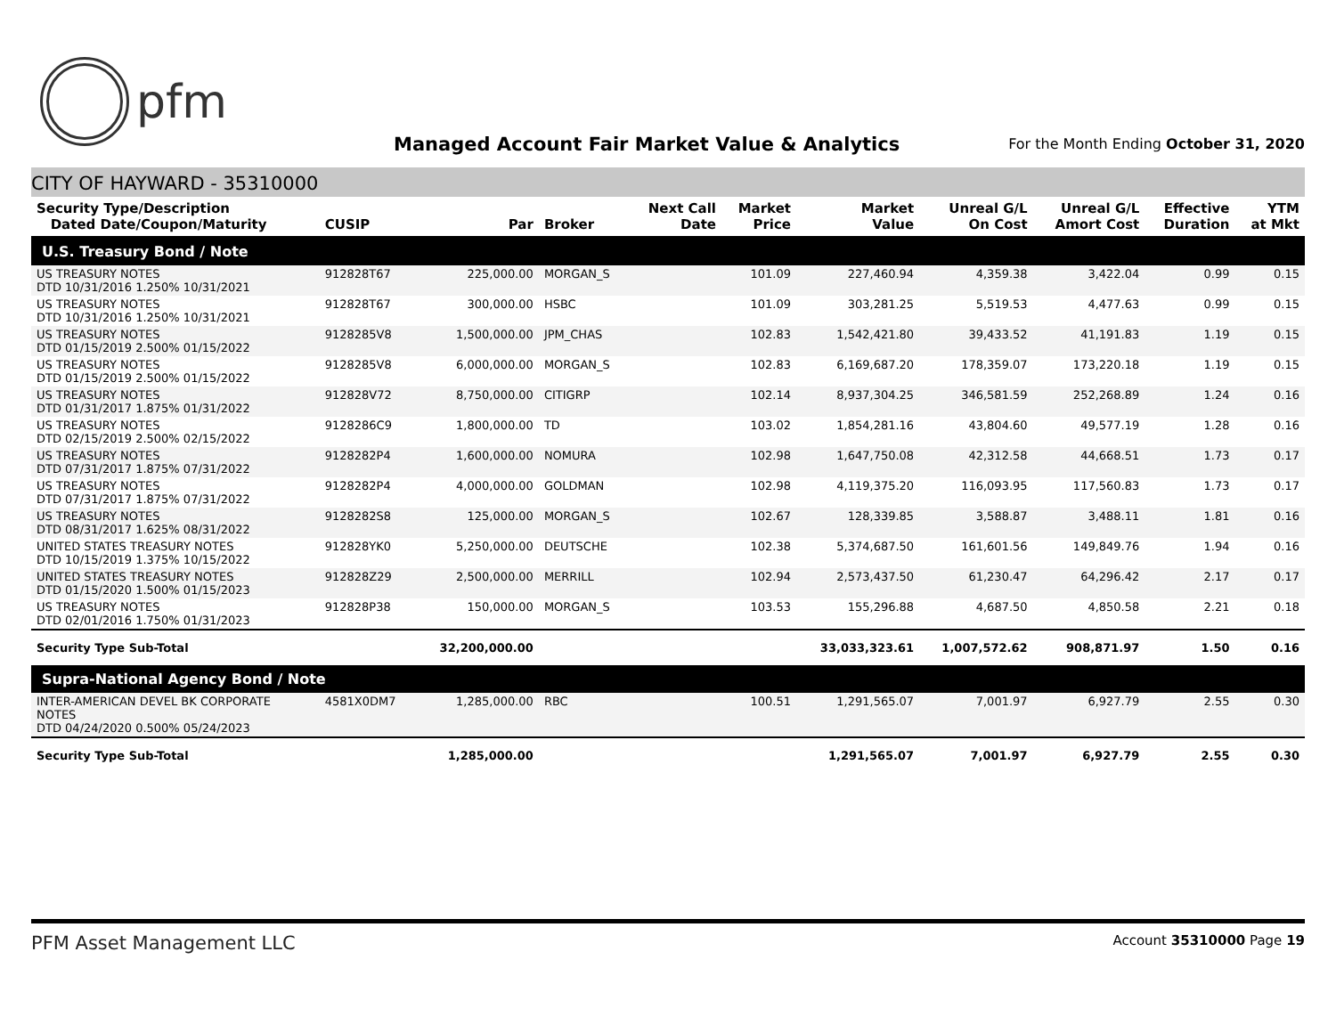pfm
Managed Account Fair Market Value & Analytics
For the Month Ending October 31, 2020
CITY OF HAYWARD - 35310000
| Security Type/Description Dated Date/Coupon/Maturity | CUSIP | Par | Broker | Next Call Date | Market Price | Market Value | Unreal G/L On Cost | Unreal G/L Amort Cost | Effective Duration | YTM at Mkt |
| --- | --- | --- | --- | --- | --- | --- | --- | --- | --- | --- |
| U.S. Treasury Bond / Note | | | | | | | | | | |
| US TREASURY NOTES DTD 10/31/2016 1.250% 10/31/2021 | 912828T67 | 225,000.00 | MORGAN_S | | 101.09 | 227,460.94 | 4,359.38 | 3,422.04 | 0.99 | 0.15 |
| US TREASURY NOTES DTD 10/31/2016 1.250% 10/31/2021 | 912828T67 | 300,000.00 | HSBC | | 101.09 | 303,281.25 | 5,519.53 | 4,477.63 | 0.99 | 0.15 |
| US TREASURY NOTES DTD 01/15/2019 2.500% 01/15/2022 | 9128285V8 | 1,500,000.00 | JPM_CHAS | | 102.83 | 1,542,421.80 | 39,433.52 | 41,191.83 | 1.19 | 0.15 |
| US TREASURY NOTES DTD 01/15/2019 2.500% 01/15/2022 | 9128285V8 | 6,000,000.00 | MORGAN_S | | 102.83 | 6,169,687.20 | 178,359.07 | 173,220.18 | 1.19 | 0.15 |
| US TREASURY NOTES DTD 01/31/2017 1.875% 01/31/2022 | 912828V72 | 8,750,000.00 | CITIGRP | | 102.14 | 8,937,304.25 | 346,581.59 | 252,268.89 | 1.24 | 0.16 |
| US TREASURY NOTES DTD 02/15/2019 2.500% 02/15/2022 | 9128286C9 | 1,800,000.00 | TD | | 103.02 | 1,854,281.16 | 43,804.60 | 49,577.19 | 1.28 | 0.16 |
| US TREASURY NOTES DTD 07/31/2017 1.875% 07/31/2022 | 9128282P4 | 1,600,000.00 | NOMURA | | 102.98 | 1,647,750.08 | 42,312.58 | 44,668.51 | 1.73 | 0.17 |
| US TREASURY NOTES DTD 07/31/2017 1.875% 07/31/2022 | 9128282P4 | 4,000,000.00 | GOLDMAN | | 102.98 | 4,119,375.20 | 116,093.95 | 117,560.83 | 1.73 | 0.17 |
| US TREASURY NOTES DTD 08/31/2017 1.625% 08/31/2022 | 9128282S8 | 125,000.00 | MORGAN_S | | 102.67 | 128,339.85 | 3,588.87 | 3,488.11 | 1.81 | 0.16 |
| UNITED STATES TREASURY NOTES DTD 10/15/2019 1.375% 10/15/2022 | 912828YK0 | 5,250,000.00 | DEUTSCHE | | 102.38 | 5,374,687.50 | 161,601.56 | 149,849.76 | 1.94 | 0.16 |
| UNITED STATES TREASURY NOTES DTD 01/15/2020 1.500% 01/15/2023 | 912828Z29 | 2,500,000.00 | MERRILL | | 102.94 | 2,573,437.50 | 61,230.47 | 64,296.42 | 2.17 | 0.17 |
| US TREASURY NOTES DTD 02/01/2016 1.750% 01/31/2023 | 912828P38 | 150,000.00 | MORGAN_S | | 103.53 | 155,296.88 | 4,687.50 | 4,850.58 | 2.21 | 0.18 |
| Security Type Sub-Total | | 32,200,000.00 | | | | 33,033,323.61 | 1,007,572.62 | 908,871.97 | 1.50 | 0.16 |
| Supra-National Agency Bond / Note | | | | | | | | | | |
| INTER-AMERICAN DEVEL BK CORPORATE NOTES DTD 04/24/2020 0.500% 05/24/2023 | 4581X0DM7 | 1,285,000.00 | RBC | | 100.51 | 1,291,565.07 | 7,001.97 | 6,927.79 | 2.55 | 0.30 |
| Security Type Sub-Total | | 1,285,000.00 | | | | 1,291,565.07 | 7,001.97 | 6,927.79 | 2.55 | 0.30 |
PFM Asset Management LLC Account 35310000 Page 19